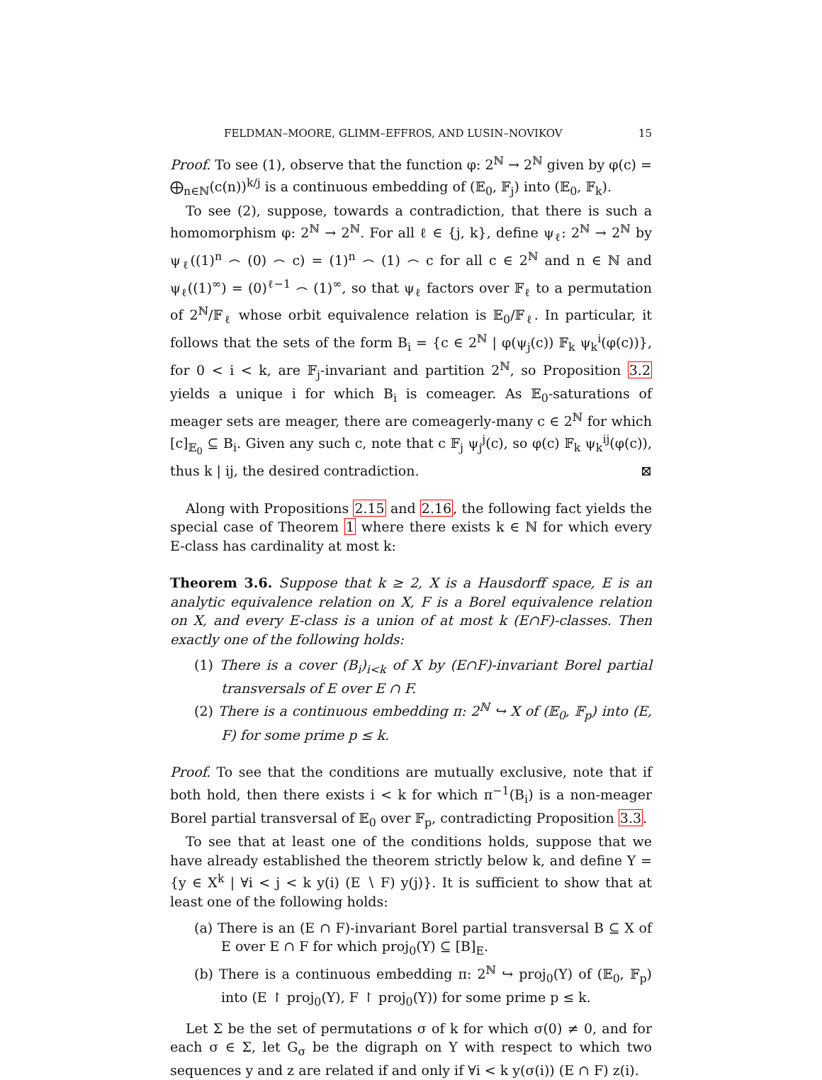FELDMAN–MOORE, GLIMM–EFFROS, AND LUSIN–NOVIKOV 15
Proof. To see (1), observe that the function φ: 2<sup>ℕ</sup> → 2<sup>ℕ</sup> given by φ(c) = ⨁<sub>n∈ℕ</sub>(c(n))<sup>k/j</sup> is a continuous embedding of (𝔼<sub>0</sub>, 𝔽<sub>j</sub>) into (𝔼<sub>0</sub>, 𝔽<sub>k</sub>).
To see (2), suppose, towards a contradiction, that there is such a homomorphism φ: 2<sup>ℕ</sup> → 2<sup>ℕ</sup>. For all ℓ ∈ {j, k}, define ψ<sub>ℓ</sub>: 2<sup>ℕ</sup> → 2<sup>ℕ</sup> by ψ<sub>ℓ</sub>((1)<sup>n</sup> ⌢ (0) ⌢ c) = (1)<sup>n</sup> ⌢ (1) ⌢ c for all c ∈ 2<sup>ℕ</sup> and n ∈ ℕ and ψ<sub>ℓ</sub>((1)<sup>∞</sup>) = (0)<sup>ℓ−1</sup> ⌢ (1)<sup>∞</sup>, so that ψ<sub>ℓ</sub> factors over 𝔽<sub>ℓ</sub> to a permutation of 2<sup>ℕ</sup>/𝔽<sub>ℓ</sub> whose orbit equivalence relation is 𝔼<sub>0</sub>/𝔽<sub>ℓ</sub>. In particular, it follows that the sets of the form B<sub>i</sub> = {c ∈ 2<sup>ℕ</sup> | φ(ψ<sub>j</sub>(c)) 𝔽<sub>k</sub> ψ<sub>k</sub><sup>i</sup>(φ(c))}, for 0 < i < k, are 𝔽<sub>j</sub>-invariant and partition 2<sup>ℕ</sup>, so Proposition 3.2 yields a unique i for which B<sub>i</sub> is comeager. As 𝔼<sub>0</sub>-saturations of meager sets are meager, there are comeagerly-many c ∈ 2<sup>ℕ</sup> for which [c]<sub>𝔼<sub>0</sub></sub> ⊆ B<sub>i</sub>. Given any such c, note that c 𝔽<sub>j</sub> ψ<sub>j</sub><sup>j</sup>(c), so φ(c) 𝔽<sub>k</sub> ψ<sub>k</sub><sup>ij</sup>(φ(c)), thus k | ij, the desired contradiction. ⊠
Along with Propositions 2.15 and 2.16, the following fact yields the special case of Theorem 1 where there exists k ∈ ℕ for which every E-class has cardinality at most k:
Theorem 3.6. Suppose that k ≥ 2, X is a Hausdorff space, E is an analytic equivalence relation on X, F is a Borel equivalence relation on X, and every E-class is a union of at most k (E∩F)-classes. Then exactly one of the following holds:
(1) There is a cover (B<sub>i</sub>)<sub>i<k</sub> of X by (E∩F)-invariant Borel partial transversals of E over E ∩ F.
(2) There is a continuous embedding π: 2<sup>ℕ</sup> ↪ X of (𝔼<sub>0</sub>, 𝔽<sub>p</sub>) into (E, F) for some prime p ≤ k.
Proof. To see that the conditions are mutually exclusive, note that if both hold, then there exists i < k for which π<sup>−1</sup>(B<sub>i</sub>) is a non-meager Borel partial transversal of 𝔼<sub>0</sub> over 𝔽<sub>p</sub>, contradicting Proposition 3.3.
To see that at least one of the conditions holds, suppose that we have already established the theorem strictly below k, and define Y = {y ∈ X<sup>k</sup> | ∀i < j < k y(i) (E ∖ F) y(j)}. It is sufficient to show that at least one of the following holds:
(a) There is an (E ∩ F)-invariant Borel partial transversal B ⊆ X of E over E ∩ F for which proj<sub>0</sub>(Y) ⊆ [B]<sub>E</sub>.
(b) There is a continuous embedding π: 2<sup>ℕ</sup> ↪ proj<sub>0</sub>(Y) of (𝔼<sub>0</sub>, 𝔽<sub>p</sub>) into (E ↾ proj<sub>0</sub>(Y), F ↾ proj<sub>0</sub>(Y)) for some prime p ≤ k.
Let Σ be the set of permutations σ of k for which σ(0) ≠ 0, and for each σ ∈ Σ, let G<sub>σ</sub> be the digraph on Y with respect to which two sequences y and z are related if and only if ∀i < k y(σ(i)) (E ∩ F) z(i).